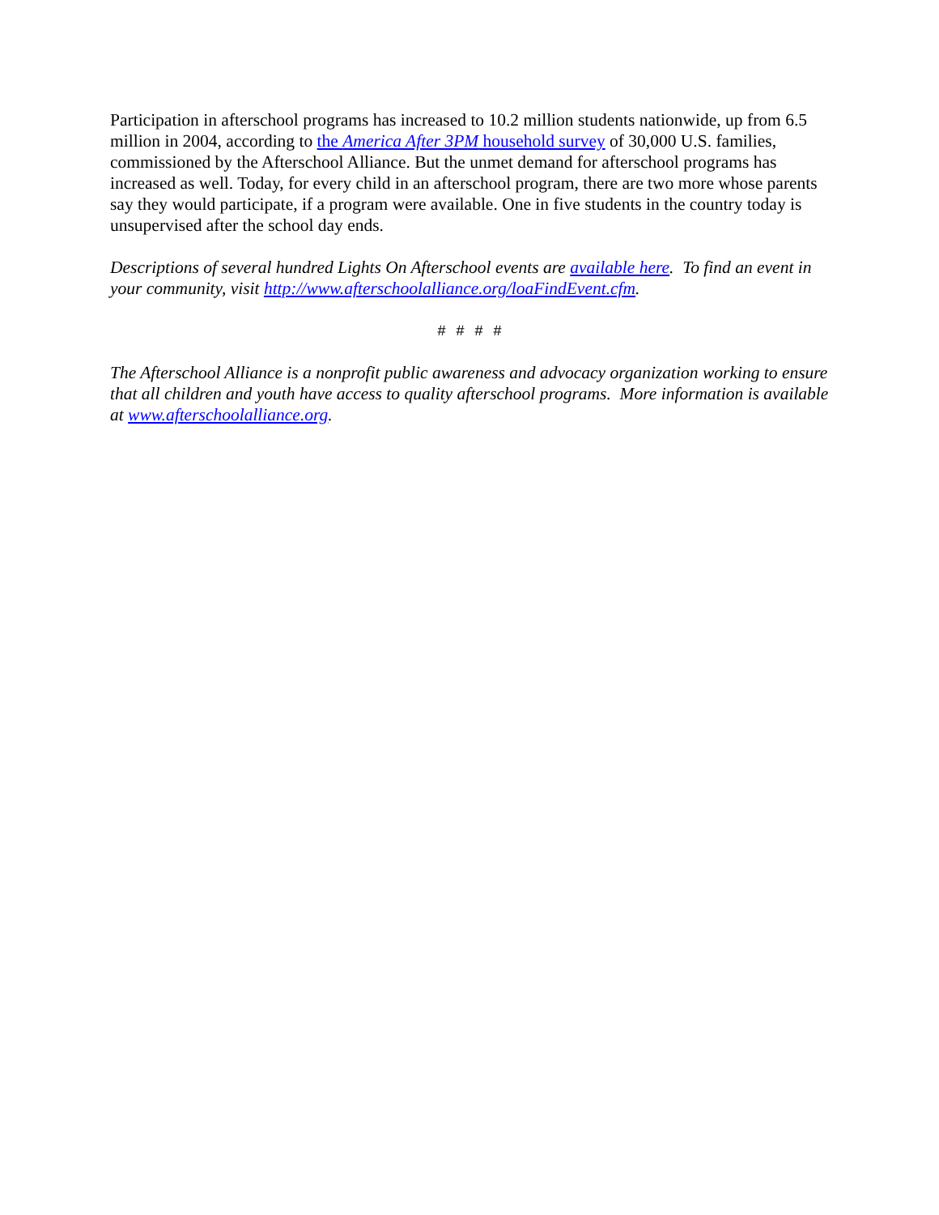Participation in afterschool programs has increased to 10.2 million students nationwide, up from 6.5 million in 2004, according to the America After 3PM household survey of 30,000 U.S. families, commissioned by the Afterschool Alliance. But the unmet demand for afterschool programs has increased as well. Today, for every child in an afterschool program, there are two more whose parents say they would participate, if a program were available. One in five students in the country today is unsupervised after the school day ends.
Descriptions of several hundred Lights On Afterschool events are available here. To find an event in your community, visit http://www.afterschoolalliance.org/loaFindEvent.cfm.
# # # #
The Afterschool Alliance is a nonprofit public awareness and advocacy organization working to ensure that all children and youth have access to quality afterschool programs. More information is available at www.afterschoolalliance.org.